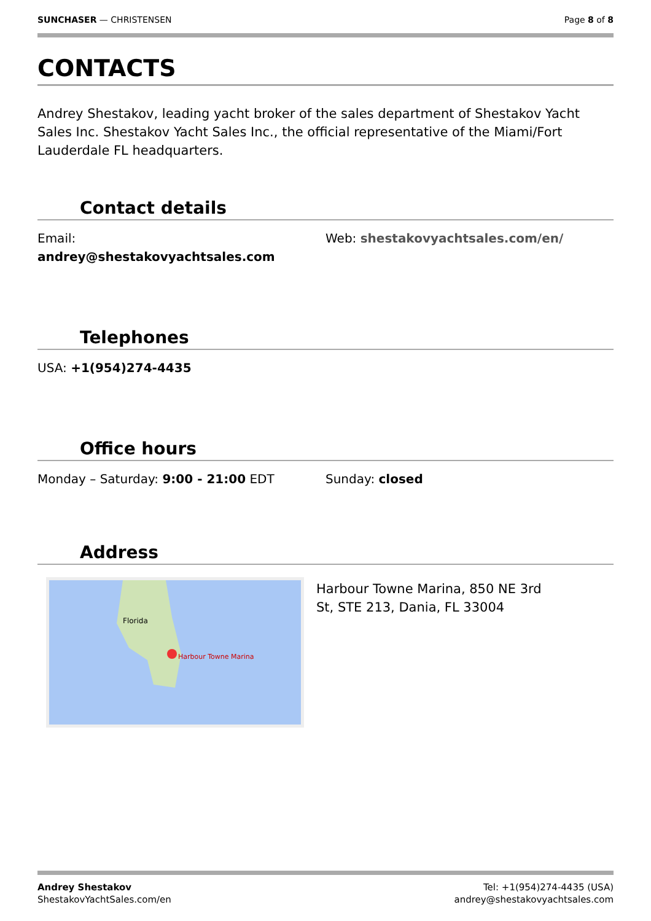SUNCHASER — CHRISTENSEN Page 8 of 8
CONTACTS
Andrey Shestakov, leading yacht broker of the sales department of Shestakov Yacht Sales Inc. Shestakov Yacht Sales Inc., the official representative of the Miami/Fort Lauderdale FL headquarters.
Contact details
Email:
andrey@shestakovyachtsales.com
Web: shestakovyachtsales.com/en/
Telephones
USA: +1(954)274-4435
Office hours
Monday – Saturday: 9:00 - 21:00 EDT
Sunday: closed
Address
Harbour Towne Marina
Florida
Harbour Towne Marina, 850 NE 3rd
St, STE 213, Dania, FL 33004
Andrey Shestakov
ShestakovYachtSales.com/en
Tel: +1(954)274-4435 (USA)
andrey@shestakovyachtsales.com